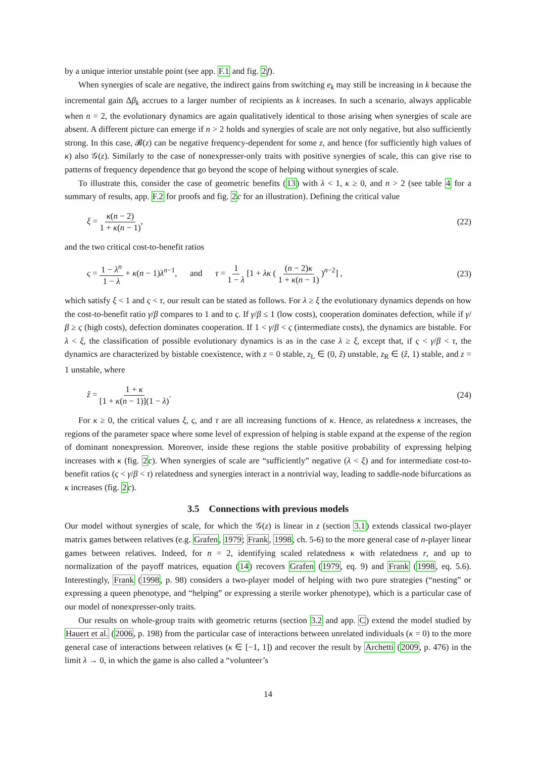by a unique interior unstable point (see app. F.1 and fig. 2 f).
When synergies of scale are negative, the indirect gains from switching e<sub>k</sub> may still be increasing in k because the incremental gain Δβ<sub>k</sub> accrues to a larger number of recipients as k increases. In such a scenario, always applicable when n = 2, the evolutionary dynamics are again qualitatively identical to those arising when synergies of scale are absent. A different picture can emerge if n > 2 holds and synergies of scale are not only negative, but also sufficiently strong. In this case, 𝓑(z) can be negative frequency-dependent for some z, and hence (for sufficiently high values of κ) also 𝒢(z). Similarly to the case of nonexpresser-only traits with positive synergies of scale, this can give rise to patterns of frequency dependence that go beyond the scope of helping without synergies of scale.
To illustrate this, consider the case of geometric benefits (13) with λ < 1, κ ≥ 0, and n > 2 (see table 4 for a summary of results, app. F.2 for proofs and fig. 2 c for an illustration). Defining the critical value
ξ = κ(n − 2) 1 + κ(n − 1), (22)
and the two critical cost-to-benefit ratios
ς = 1 − λ<sup>n</sup> 1 − λ + κ(n − 1)λ<sup>n−1</sup>, and τ = 1 1 − λ [1 + λκ ( (n − 2)κ 1 + κ(n − 1) )<sup>n−2</sup>] , (23)
which satisfy ξ < 1 and ς < τ, our result can be stated as follows. For λ ≥ ξ the evolutionary dynamics depends on how the cost-to-benefit ratio γ/β compares to 1 and to ς. If γ/β ≤ 1 (low costs), cooperation dominates defection, while if γ/β ≥ ς (high costs), defection dominates cooperation. If 1 < γ/β < ς (intermediate costs), the dynamics are bistable. For λ < ξ, the classification of possible evolutionary dynamics is as in the case λ ≥ ξ, except that, if ς < γ/β < τ, the dynamics are characterized by bistable coexistence, with z = 0 stable, z<sub>L</sub> ∈ (0, ẑ) unstable, z<sub>R</sub> ∈ (ẑ, 1) stable, and z = 1 unstable, where
ẑ = 1 + κ [1 + κ(n − 1)](1 − λ). (24)
For κ ≥ 0, the critical values ξ, ς, and τ are all increasing functions of κ. Hence, as relatedness κ increases, the regions of the parameter space where some level of expression of helping is stable expand at the expense of the region of dominant nonexpression. Moreover, inside these regions the stable positive probability of expressing helping increases with κ (fig. 2 c). When synergies of scale are “sufficiently” negative (λ < ξ) and for intermediate cost-to-benefit ratios (ς < γ/β < τ) relatedness and synergies interact in a nontrivial way, leading to saddle-node bifurcations as κ increases (fig. 2 c).
3.5 Connections with previous models
Our model without synergies of scale, for which the 𝒢(z) is linear in z (section 3.1) extends classical two-player matrix games between relatives (e.g. Grafen, 1979; Frank, 1998, ch. 5-6) to the more general case of n-player linear games between relatives. Indeed, for n = 2, identifying scaled relatedness κ with relatedness r, and up to normalization of the payoff matrices, equation (14) recovers Grafen (1979, eq. 9) and Frank (1998, eq. 5.6). Interestingly, Frank (1998, p. 98) considers a two-player model of helping with two pure strategies (“nesting” or expressing a queen phenotype, and “helping” or expressing a sterile worker phenotype), which is a particular case of our model of nonexpresser-only traits.
Our results on whole-group traits with geometric returns (section 3.2 and app. C) extend the model studied by Hauert et al. (2006, p. 198) from the particular case of interactions between unrelated individuals (κ = 0) to the more general case of interactions between relatives (κ ∈ [−1, 1]) and recover the result by Archetti (2009, p. 476) in the limit λ → 0, in which the game is also called a “volunteer’s
14